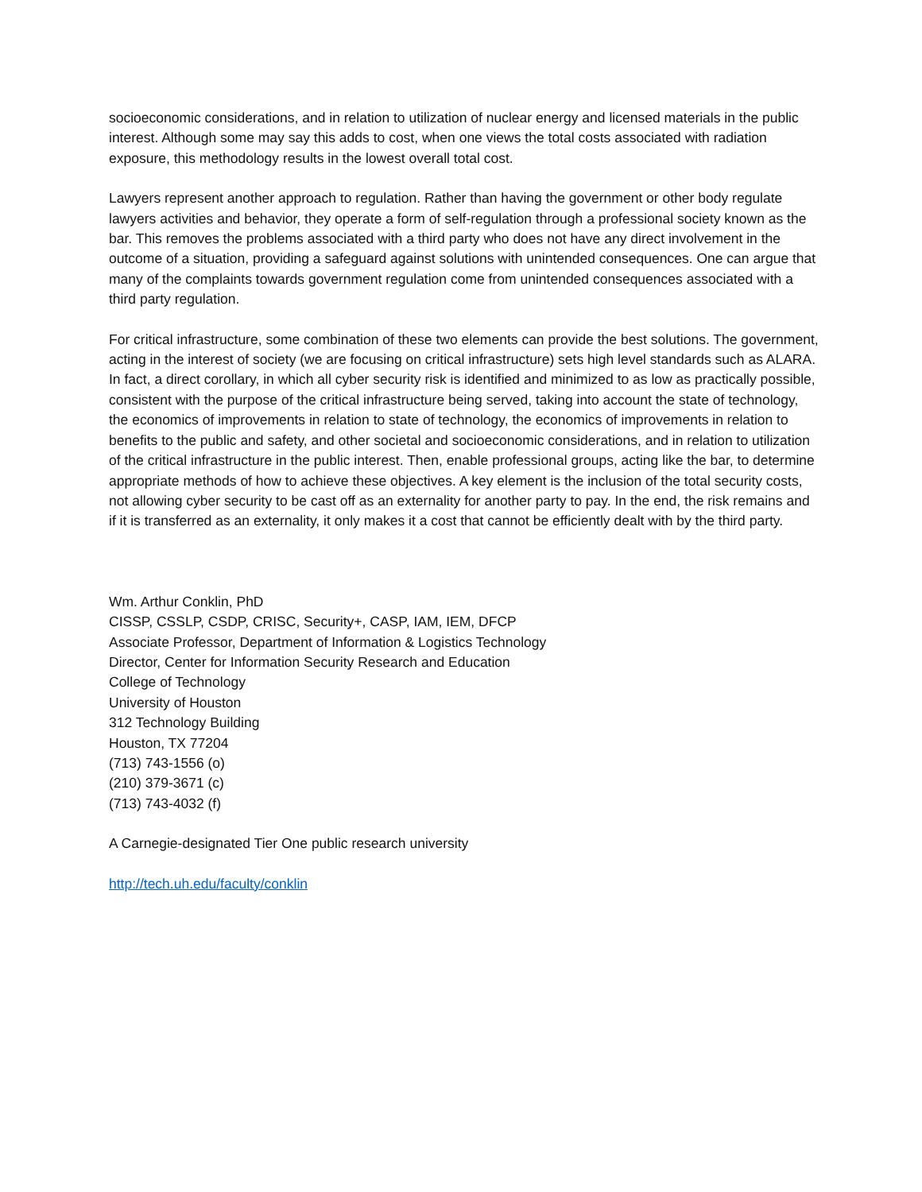socioeconomic considerations, and in relation to utilization of nuclear energy and licensed materials in the public interest. Although some may say this adds to cost, when one views the total costs associated with radiation exposure, this methodology results in the lowest overall total cost.
Lawyers represent another approach to regulation. Rather than having the government or other body regulate lawyers activities and behavior, they operate a form of self-regulation through a professional society known as the bar. This removes the problems associated with a third party who does not have any direct involvement in the outcome of a situation, providing a safeguard against solutions with unintended consequences. One can argue that many of the complaints towards government regulation come from unintended consequences associated with a third party regulation.
For critical infrastructure, some combination of these two elements can provide the best solutions. The government, acting in the interest of society (we are focusing on critical infrastructure) sets high level standards such as ALARA. In fact, a direct corollary, in which all cyber security risk is identified and minimized to as low as practically possible, consistent with the purpose of the critical infrastructure being served, taking into account the state of technology, the economics of improvements in relation to state of technology, the economics of improvements in relation to benefits to the public and safety, and other societal and socioeconomic considerations, and in relation to utilization of the critical infrastructure in the public interest. Then, enable professional groups, acting like the bar, to determine appropriate methods of how to achieve these objectives. A key element is the inclusion of the total security costs, not allowing cyber security to be cast off as an externality for another party to pay. In the end, the risk remains and if it is transferred as an externality, it only makes it a cost that cannot be efficiently dealt with by the third party.
Wm. Arthur Conklin, PhD
CISSP, CSSLP, CSDP, CRISC, Security+, CASP, IAM, IEM, DFCP
Associate Professor, Department of Information & Logistics Technology
Director, Center for Information Security Research and Education
College of Technology
University of Houston
312 Technology Building
Houston, TX 77204
(713) 743-1556 (o)
(210) 379-3671 (c)
(713) 743-4032 (f)
A Carnegie-designated Tier One public research university
http://tech.uh.edu/faculty/conklin